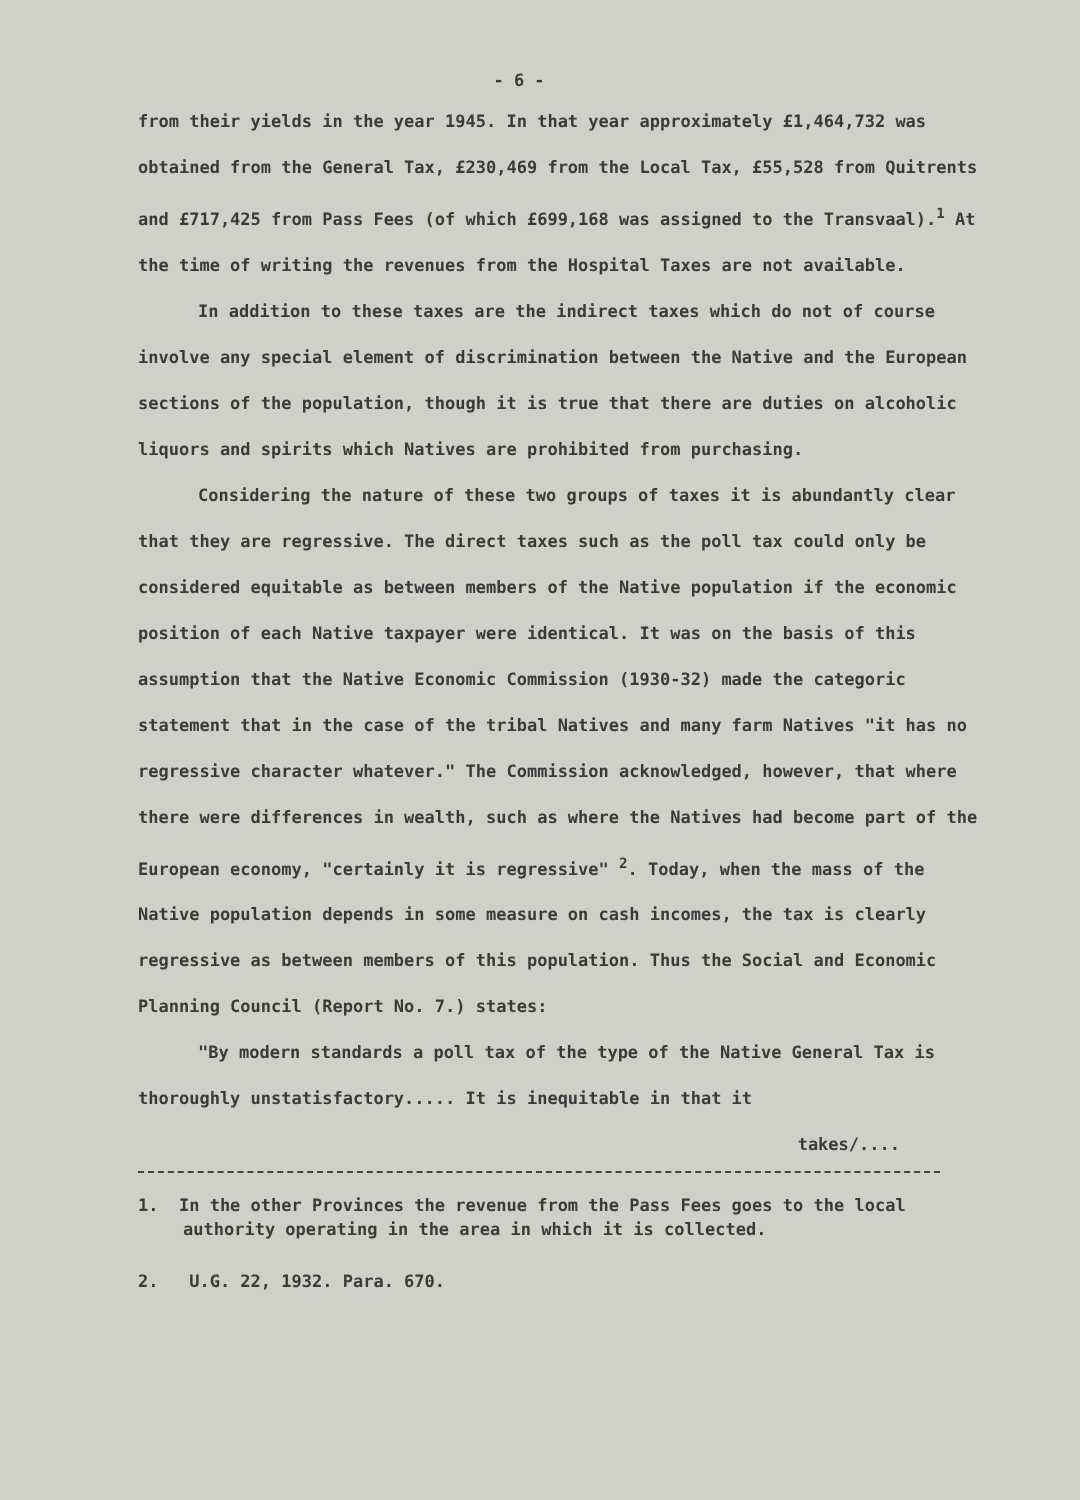- 6 -
from their yields in the year 1945. In that year approximately £1,464,732 was obtained from the General Tax, £230,469 from the Local Tax, £55,528 from Quitrents and £717,425 from Pass Fees (of which £699,168 was assigned to the Transvaal).<sup>1</sup> At the time of writing the revenues from the Hospital Taxes are not available.
In addition to these taxes are the indirect taxes which do not of course involve any special element of discrimination between the Native and the European sections of the population, though it is true that there are duties on alcoholic liquors and spirits which Natives are prohibited from purchasing.
Considering the nature of these two groups of taxes it is abundantly clear that they are regressive. The direct taxes such as the poll tax could only be considered equitable as between members of the Native population if the economic position of each Native taxpayer were identical. It was on the basis of this assumption that the Native Economic Commission (1930-32) made the categoric statement that in the case of the tribal Natives and many farm Natives "it has no regressive character whatever." The Commission acknowledged, however, that where there were differences in wealth, such as where the Natives had become part of the European economy, "certainly it is regressive" <sup>2</sup>. Today, when the mass of the Native population depends in some measure on cash incomes, the tax is clearly regressive as between members of this population. Thus the Social and Economic Planning Council (Report No. 7.) states:
"By modern standards a poll tax of the type of the Native General Tax is thoroughly unstatisfactory..... It is inequitable in that it
takes/....
1. In the other Provinces the revenue from the Pass Fees goes to the local authority operating in the area in which it is collected.
2. U.G. 22, 1932. Para. 670.